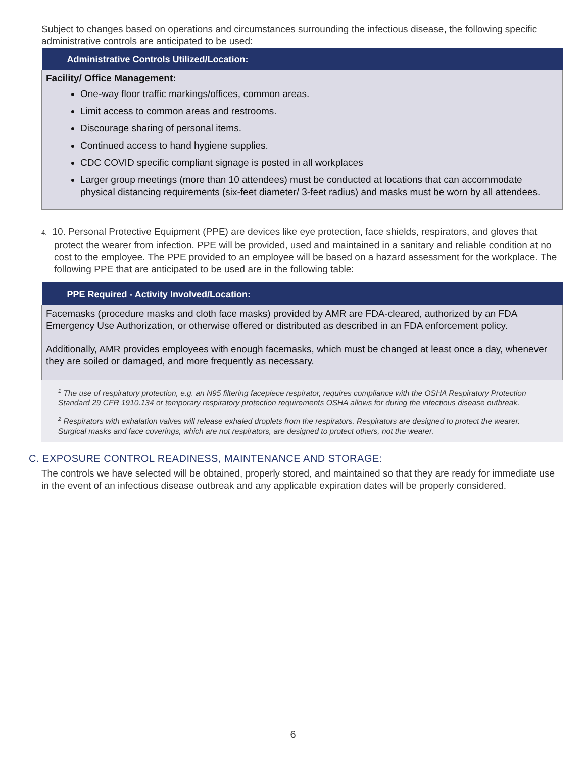Subject to changes based on operations and circumstances surrounding the infectious disease, the following specific administrative controls are anticipated to be used:
| Administrative Controls Utilized/Location: |
| --- |
| Facility/ Office Management: One-way floor traffic markings/offices, common areas. Limit access to common areas and restrooms. Discourage sharing of personal items. Continued access to hand hygiene supplies. CDC COVID specific compliant signage is posted in all workplaces Larger group meetings (more than 10 attendees) must be conducted at locations that can accommodate physical distancing requirements (six-feet diameter/ 3-feet radius) and masks must be worn by all attendees. |
4. 10. Personal Protective Equipment (PPE) are devices like eye protection, face shields, respirators, and gloves that protect the wearer from infection. PPE will be provided, used and maintained in a sanitary and reliable condition at no cost to the employee. The PPE provided to an employee will be based on a hazard assessment for the workplace. The following PPE that are anticipated to be used are in the following table:
| PPE Required - Activity Involved/Location: |
| --- |
| Facemasks (procedure masks and cloth face masks) provided by AMR are FDA-cleared, authorized by an FDA Emergency Use Authorization, or otherwise offered or distributed as described in an FDA enforcement policy. Additionally, AMR provides employees with enough facemasks, which must be changed at least once a day, whenever they are soiled or damaged, and more frequently as necessary. |
<sup>1</sup> The use of respiratory protection, e.g. an N95 filtering facepiece respirator, requires compliance with the OSHA Respiratory Protection Standard 29 CFR 1910.134 or temporary respiratory protection requirements OSHA allows for during the infectious disease outbreak.
<sup>2</sup> Respirators with exhalation valves will release exhaled droplets from the respirators. Respirators are designed to protect the wearer. Surgical masks and face coverings, which are not respirators, are designed to protect others, not the wearer.
C. EXPOSURE CONTROL READINESS, MAINTENANCE AND STORAGE:
The controls we have selected will be obtained, properly stored, and maintained so that they are ready for immediate use in the event of an infectious disease outbreak and any applicable expiration dates will be properly considered.
6